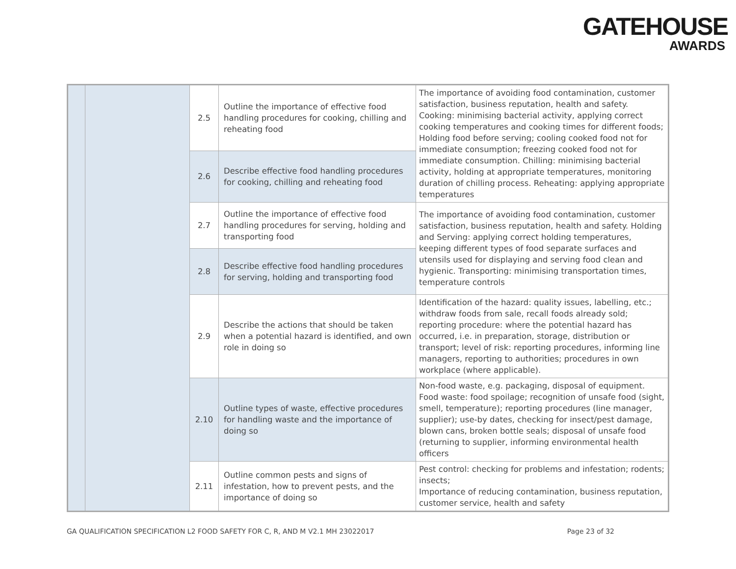GATEHOUSE
AWARDS
| | | 2.5 | Outline the importance of effective food handling procedures for cooking, chilling and reheating food | The importance of avoiding food contamination, customer satisfaction, business reputation, health and safety. Cooking: minimising bacterial activity, applying correct cooking temperatures and cooking times for different foods; Holding food before serving; cooling cooked food not for immediate consumption; freezing cooked food not for immediate consumption. Chilling: minimising bacterial activity, holding at appropriate temperatures, monitoring duration of chilling process. Reheating: applying appropriate temperatures |
| | | 2.6 | Describe effective food handling procedures for cooking, chilling and reheating food | |
| | | 2.7 | Outline the importance of effective food handling procedures for serving, holding and transporting food | The importance of avoiding food contamination, customer satisfaction, business reputation, health and safety. Holding and Serving: applying correct holding temperatures, keeping different types of food separate surfaces and utensils used for displaying and serving food clean and hygienic. Transporting: minimising transportation times, temperature controls |
| | | 2.8 | Describe effective food handling procedures for serving, holding and transporting food | |
| | | 2.9 | Describe the actions that should be taken when a potential hazard is identified, and own role in doing so | Identification of the hazard: quality issues, labelling, etc.; withdraw foods from sale, recall foods already sold; reporting procedure: where the potential hazard has occurred, i.e. in preparation, storage, distribution or transport; level of risk: reporting procedures, informing line managers, reporting to authorities; procedures in own workplace (where applicable). |
| | | 2.10 | Outline types of waste, effective procedures for handling waste and the importance of doing so | Non-food waste, e.g. packaging, disposal of equipment. Food waste: food spoilage; recognition of unsafe food (sight, smell, temperature); reporting procedures (line manager, supplier); use-by dates, checking for insect/pest damage, blown cans, broken bottle seals; disposal of unsafe food (returning to supplier, informing environmental health officers |
| | | 2.11 | Outline common pests and signs of infestation, how to prevent pests, and the importance of doing so | Pest control: checking for problems and infestation; rodents; insects; Importance of reducing contamination, business reputation, customer service, health and safety |
GA QUALIFICATION SPECIFICATION L2 FOOD SAFETY FOR C, R, AND M V2.1 MH 23022017 Page 23 of 32